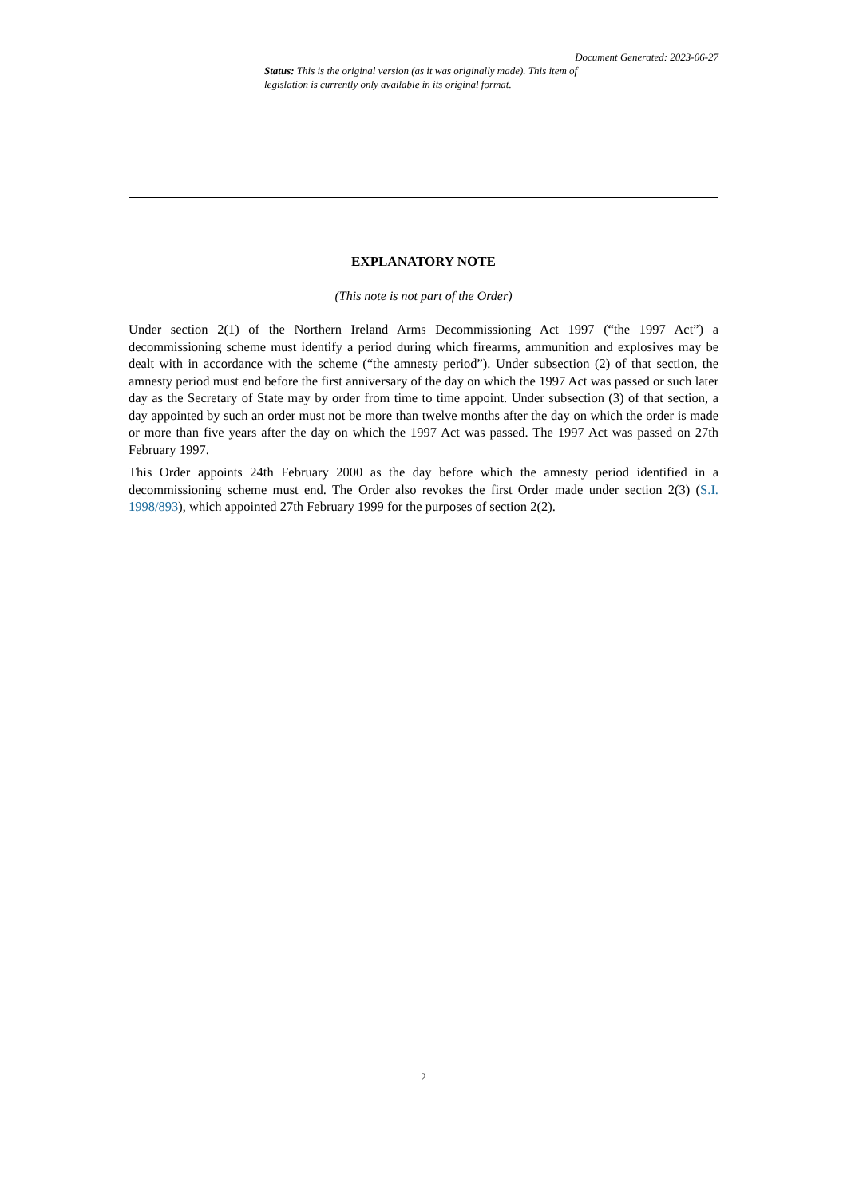Document Generated: 2023-06-27
Status: This is the original version (as it was originally made). This item of legislation is currently only available in its original format.
EXPLANATORY NOTE
(This note is not part of the Order)
Under section 2(1) of the Northern Ireland Arms Decommissioning Act 1997 (“the 1997 Act”) a decommissioning scheme must identify a period during which firearms, ammunition and explosives may be dealt with in accordance with the scheme (“the amnesty period”). Under subsection (2) of that section, the amnesty period must end before the first anniversary of the day on which the 1997 Act was passed or such later day as the Secretary of State may by order from time to time appoint. Under subsection (3) of that section, a day appointed by such an order must not be more than twelve months after the day on which the order is made or more than five years after the day on which the 1997 Act was passed. The 1997 Act was passed on 27th February 1997.
This Order appoints 24th February 2000 as the day before which the amnesty period identified in a decommissioning scheme must end. The Order also revokes the first Order made under section 2(3) (S.I. 1998/893), which appointed 27th February 1999 for the purposes of section 2(2).
2